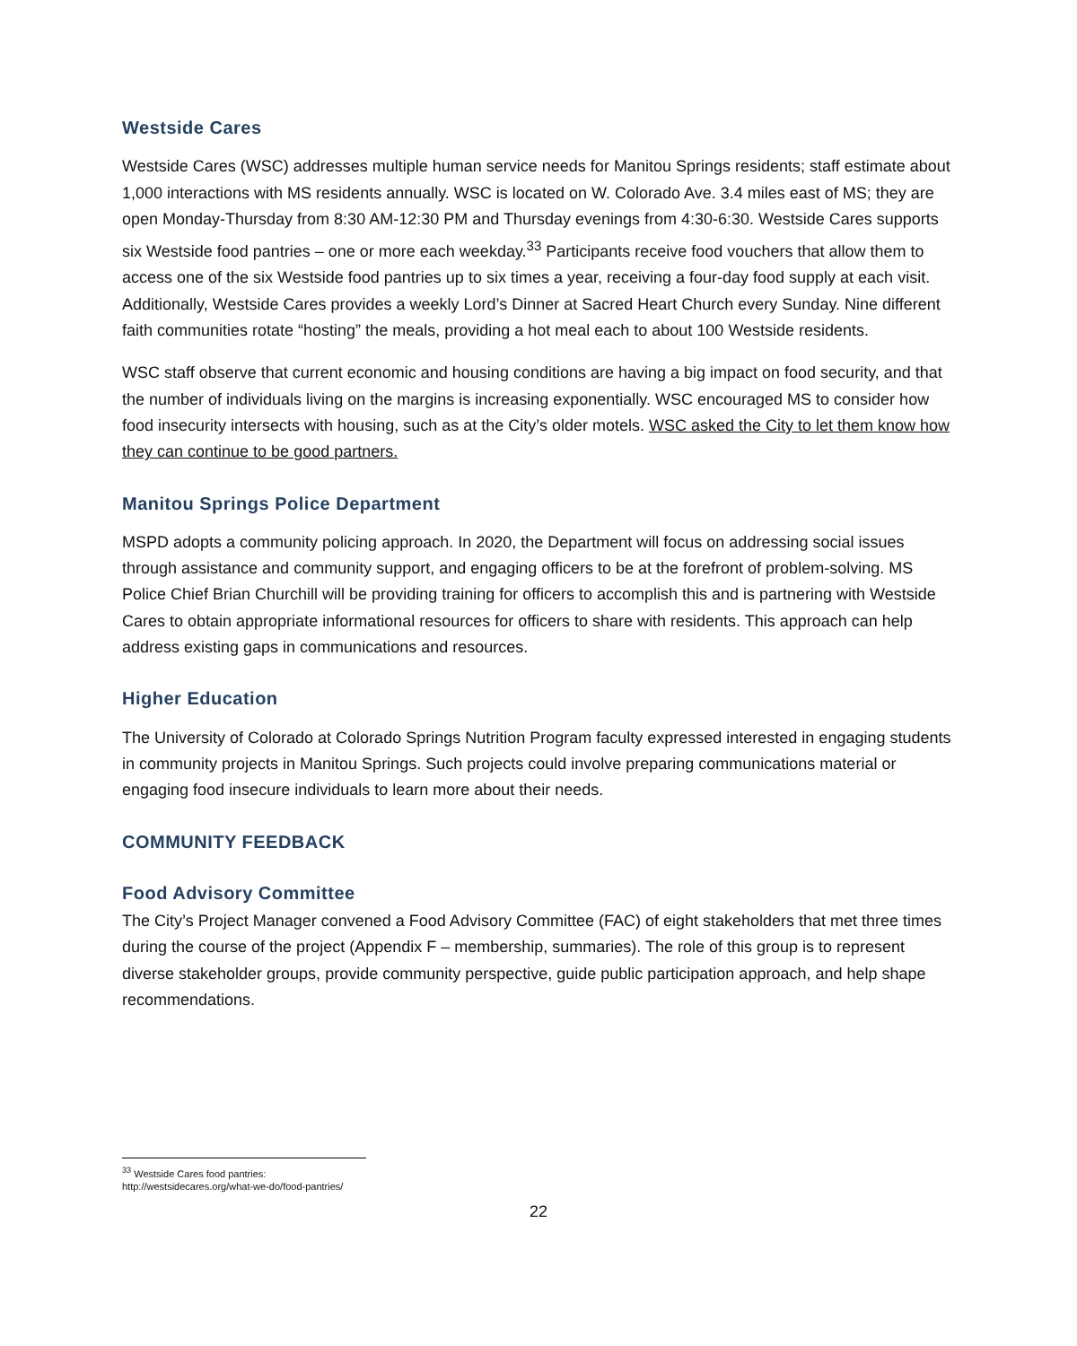Westside Cares
Westside Cares (WSC) addresses multiple human service needs for Manitou Springs residents; staff estimate about 1,000 interactions with MS residents annually. WSC is located on W. Colorado Ave. 3.4 miles east of MS; they are open Monday-Thursday from 8:30 AM-12:30 PM and Thursday evenings from 4:30-6:30. Westside Cares supports six Westside food pantries – one or more each weekday.<sup>33</sup> Participants receive food vouchers that allow them to access one of the six Westside food pantries up to six times a year, receiving a four-day food supply at each visit. Additionally, Westside Cares provides a weekly Lord’s Dinner at Sacred Heart Church every Sunday. Nine different faith communities rotate “hosting” the meals, providing a hot meal each to about 100 Westside residents.
WSC staff observe that current economic and housing conditions are having a big impact on food security, and that the number of individuals living on the margins is increasing exponentially. WSC encouraged MS to consider how food insecurity intersects with housing, such as at the City’s older motels. WSC asked the City to let them know how they can continue to be good partners.
Manitou Springs Police Department
MSPD adopts a community policing approach. In 2020, the Department will focus on addressing social issues through assistance and community support, and engaging officers to be at the forefront of problem-solving. MS Police Chief Brian Churchill will be providing training for officers to accomplish this and is partnering with Westside Cares to obtain appropriate informational resources for officers to share with residents. This approach can help address existing gaps in communications and resources.
Higher Education
The University of Colorado at Colorado Springs Nutrition Program faculty expressed interested in engaging students in community projects in Manitou Springs. Such projects could involve preparing communications material or engaging food insecure individuals to learn more about their needs.
COMMUNITY FEEDBACK
Food Advisory Committee
The City’s Project Manager convened a Food Advisory Committee (FAC) of eight stakeholders that met three times during the course of the project (Appendix F – membership, summaries). The role of this group is to represent diverse stakeholder groups, provide community perspective, guide public participation approach, and help shape recommendations.
<sup>33</sup> Westside Cares food pantries: http://westsidecares.org/what-we-do/food-pantries/
22